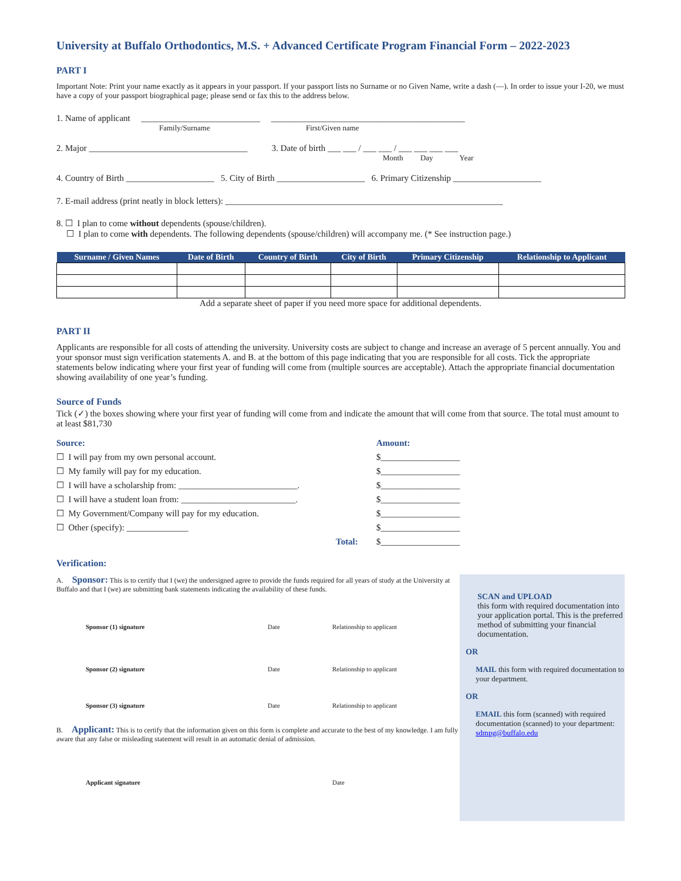University at Buffalo Orthodontics, M.S. + Advanced Certificate Program Financial Form – 2022-2023
PART I
Important Note: Print your name exactly as it appears in your passport. If your passport lists no Surname or no Given Name, write a dash (—). In order to issue your I-20, we must have a copy of your passport biographical page; please send or fax this to the address below.
1. Name of applicant ___________________________ ____________________________________________
Family/Surname First/Given name
2. Major ____________________________________ 3. Date of birth ___ ___ / ___ ___ / ___ ___ ___ ___
Month Day Year
4. Country of Birth ____________________ 5. City of Birth ____________________ 6. Primary Citizenship ____________________
7. E-mail address (print neatly in block letters): _______________________________________________________________
8. ☐ I plan to come without dependents (spouse/children).
☐ I plan to come with dependents. The following dependents (spouse/children) will accompany me. (* See instruction page.)
| Surname / Given Names | Date of Birth | Country of Birth | City of Birth | Primary Citizenship | Relationship to Applicant |
| --- | --- | --- | --- | --- | --- |
Add a separate sheet of paper if you need more space for additional dependents.
PART II
Applicants are responsible for all costs of attending the university. University costs are subject to change and increase an average of 5 percent annually. You and your sponsor must sign verification statements A. and B. at the bottom of this page indicating that you are responsible for all costs. Tick the appropriate statements below indicating where your first year of funding will come from (multiple sources are acceptable). Attach the appropriate financial documentation showing availability of one year’s funding.
Source of Funds
Tick (✓) the boxes showing where your first year of funding will come from and indicate the amount that will come from that source. The total must amount to at least $81,730
Source:
☐ I will pay from my own personal account.
☐ My family will pay for my education.
☐ I will have a scholarship from: ___________________________.
☐ I will have a student loan from: __________________________.
☐ My Government/Company will pay for my education.
☐ Other (specify): ______________
Total:
Amount:
$__________________
$__________________
$__________________
$__________________
$__________________
$__________________
$__________________
Verification:
A. Sponsor: This is to certify that I (we) the undersigned agree to provide the funds required for all years of study at the University at Buffalo and that I (we) are submitting bank statements indicating the availability of these funds.
Sponsor (1) signature Date Relationship to applicant
Sponsor (2) signature Date Relationship to applicant
Sponsor (3) signature Date Relationship to applicant
B. Applicant: This is to certify that the information given on this form is complete and accurate to the best of my knowledge. I am fully aware that any false or misleading statement will result in an automatic denial of admission.
Applicant signature Date
SCAN and UPLOAD
this form with required documentation into your application portal. This is the preferred method of submitting your financial documentation.
OR
MAIL this form with required documentation to your department.
OR
EMAIL this form (scanned) with required documentation (scanned) to your department: sdmpg@buffalo.edu